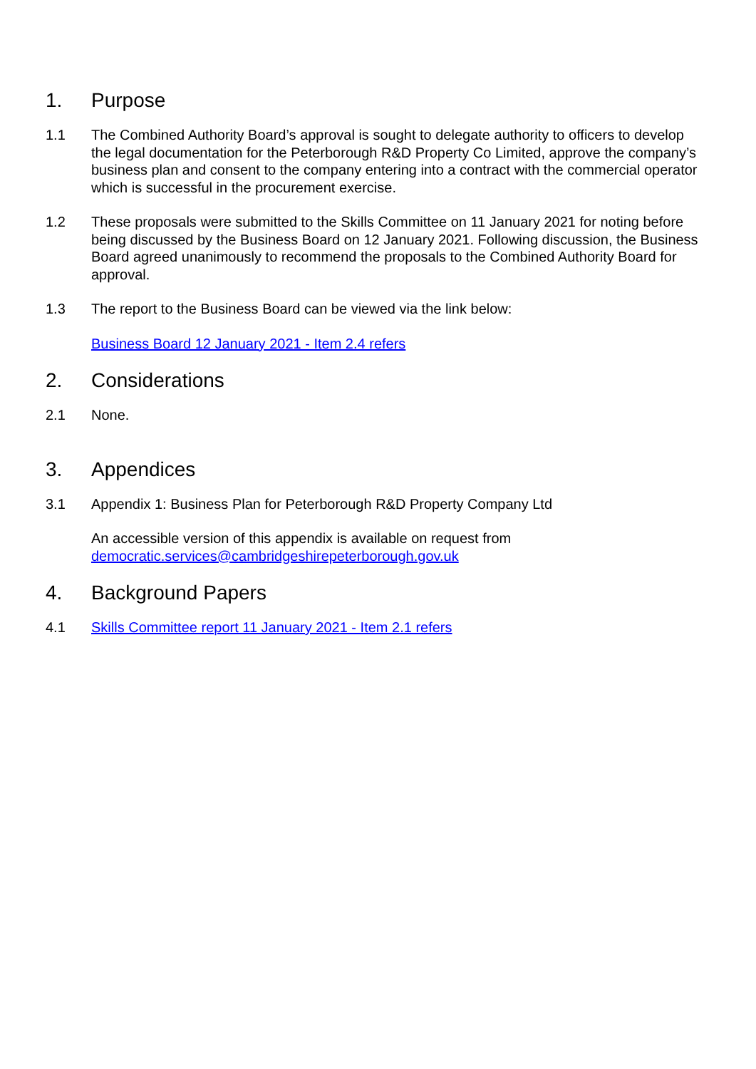1. Purpose
1.1 The Combined Authority Board’s approval is sought to delegate authority to officers to develop the legal documentation for the Peterborough R&D Property Co Limited, approve the company’s business plan and consent to the company entering into a contract with the commercial operator which is successful in the procurement exercise.
1.2 These proposals were submitted to the Skills Committee on 11 January 2021 for noting before being discussed by the Business Board on 12 January 2021. Following discussion, the Business Board agreed unanimously to recommend the proposals to the Combined Authority Board for approval.
1.3 The report to the Business Board can be viewed via the link below:
Business Board 12 January 2021 - Item 2.4 refers
2. Considerations
2.1 None.
3. Appendices
3.1 Appendix 1: Business Plan for Peterborough R&D Property Company Ltd
An accessible version of this appendix is available on request from
democratic.services@cambridgeshirepeterborough.gov.uk
4. Background Papers
4.1 Skills Committee report 11 January 2021 - Item 2.1 refers